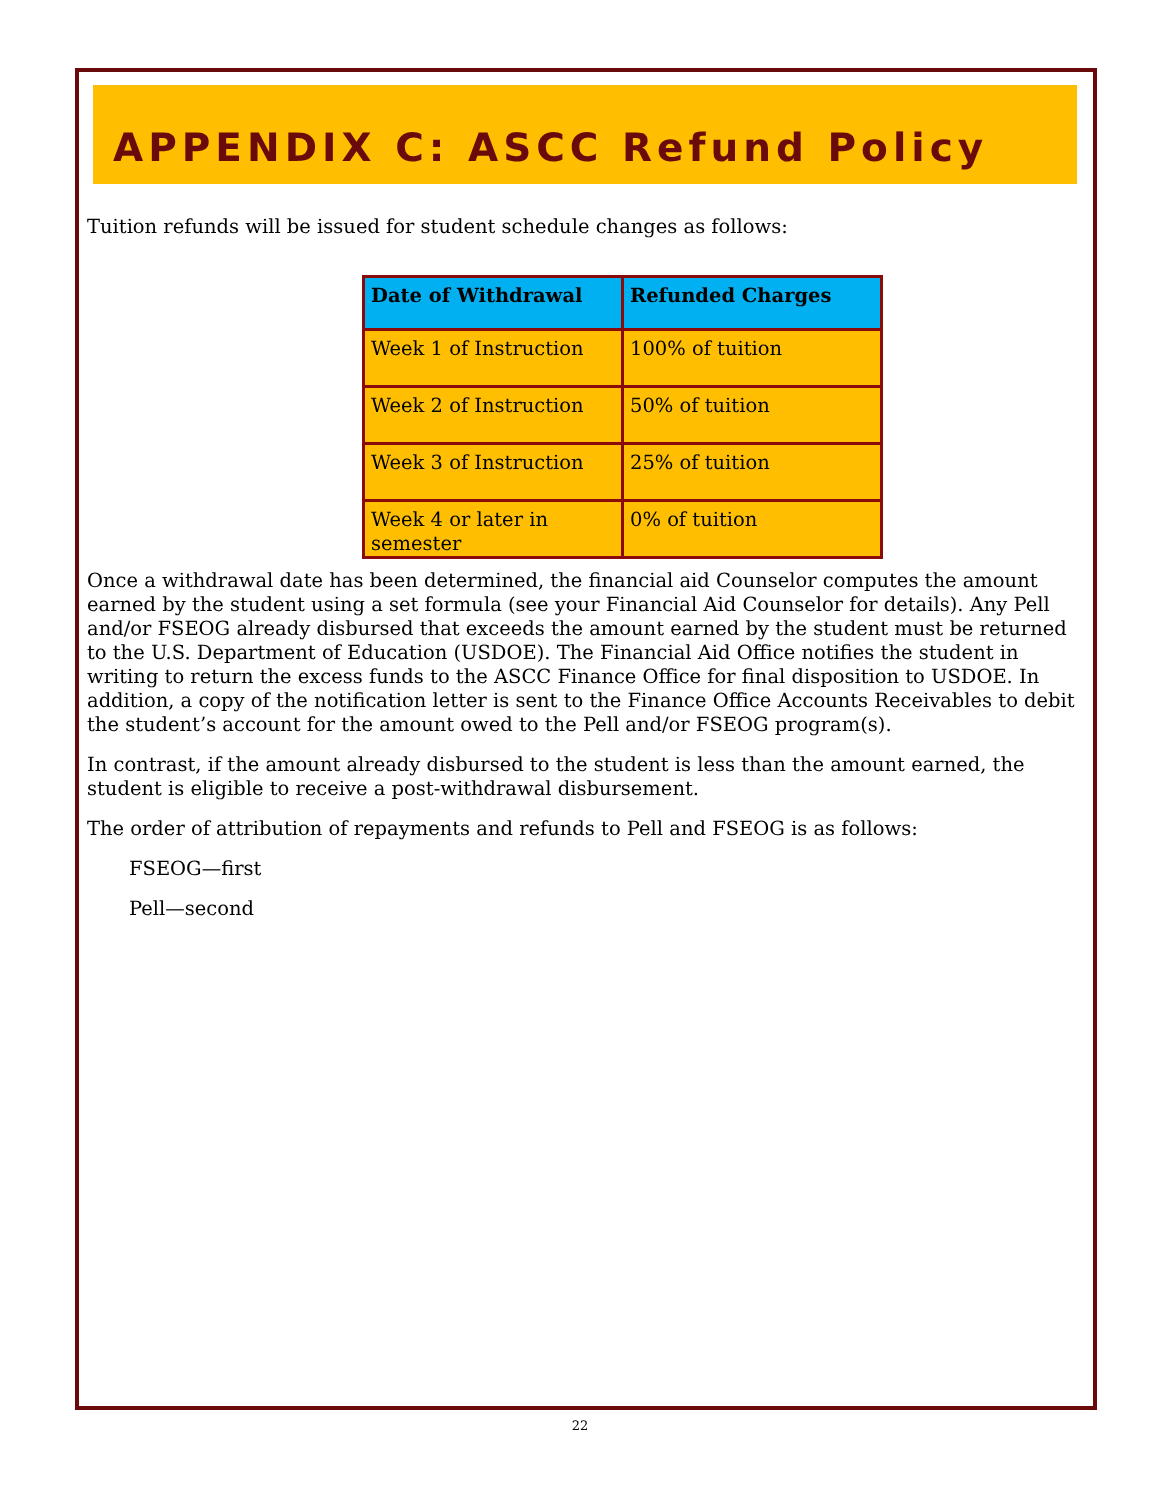APPENDIX C: ASCC Refund Policy
Tuition refunds will be issued for student schedule changes as follows:
| Date of Withdrawal | Refunded Charges |
| --- | --- |
| Week 1 of Instruction | 100% of tuition |
| Week 2 of Instruction | 50% of tuition |
| Week 3 of Instruction | 25% of tuition |
| Week 4 or later in semester | 0% of tuition |
Once a withdrawal date has been determined, the financial aid Counselor computes the amount earned by the student using a set formula (see your Financial Aid Counselor for details). Any Pell and/or FSEOG already disbursed that exceeds the amount earned by the student must be returned to the U.S. Department of Education (USDOE). The Financial Aid Office notifies the student in writing to return the excess funds to the ASCC Finance Office for final disposition to USDOE. In addition, a copy of the notification letter is sent to the Finance Office Accounts Receivables to debit the student’s account for the amount owed to the Pell and/or FSEOG program(s).
In contrast, if the amount already disbursed to the student is less than the amount earned, the student is eligible to receive a post-withdrawal disbursement.
The order of attribution of repayments and refunds to Pell and FSEOG is as follows:
FSEOG—first
Pell—second
22